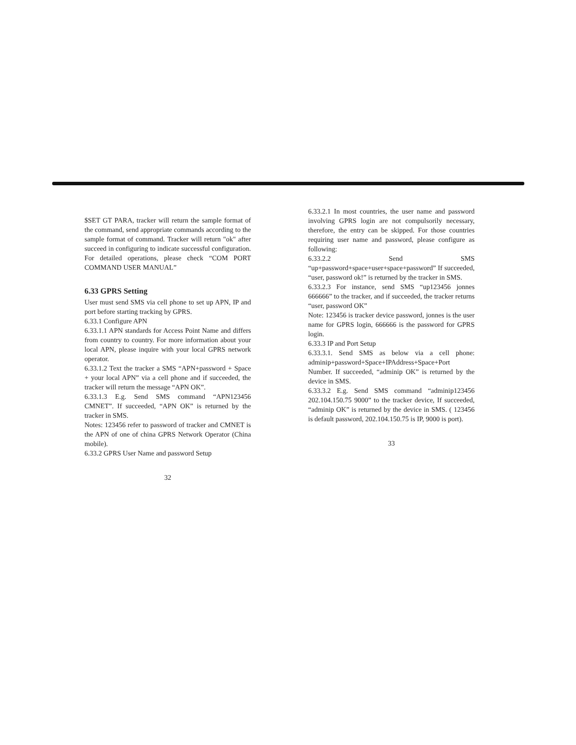$SET GT PARA, tracker will return the sample format of the command, send appropriate commands according to the sample format of command. Tracker will return "ok" after succeed in configuring to indicate successful configuration. For detailed operations, please check “COM PORT COMMAND USER MANUAL”
6.33 GPRS Setting
User must send SMS via cell phone to set up APN, IP and port before starting tracking by GPRS.
6.33.1 Configure APN
6.33.1.1 APN standards for Access Point Name and differs from country to country. For more information about your local APN, please inquire with your local GPRS network operator.
6.33.1.2 Text the tracker a SMS “APN+password + Space + your local APN” via a cell phone and if succeeded, the tracker will return the message “APN OK”.
6.33.1.3 E.g. Send SMS command “APN123456 CMNET”. If succeeded, “APN OK” is returned by the tracker in SMS.
Notes: 123456 refer to password of tracker and CMNET is the APN of one of china GPRS Network Operator (China mobile).
6.33.2 GPRS User Name and password Setup
32
6.33.2.1 In most countries, the user name and password involving GPRS login are not compulsorily necessary, therefore, the entry can be skipped. For those countries requiring user name and password, please configure as following:
6.33.2.2 Send SMS “up+password+space+user+space+password” If succeeded, “user, password ok!” is returned by the tracker in SMS.
6.33.2.3 For instance, send SMS “up123456 jonnes 666666” to the tracker, and if succeeded, the tracker returns “user, password OK”
Note: 123456 is tracker device password, jonnes is the user name for GPRS login, 666666 is the password for GPRS login.
6.33.3 IP and Port Setup
6.33.3.1. Send SMS as below via a cell phone: adminip+password+Space+IPAddress+Space+Port Number. If succeeded, “adminip OK” is returned by the device in SMS.
6.33.3.2 E.g. Send SMS command “adminip123456 202.104.150.75 9000” to the tracker device, If succeeded, “adminip OK” is returned by the device in SMS. ( 123456 is default password, 202.104.150.75 is IP, 9000 is port).
33